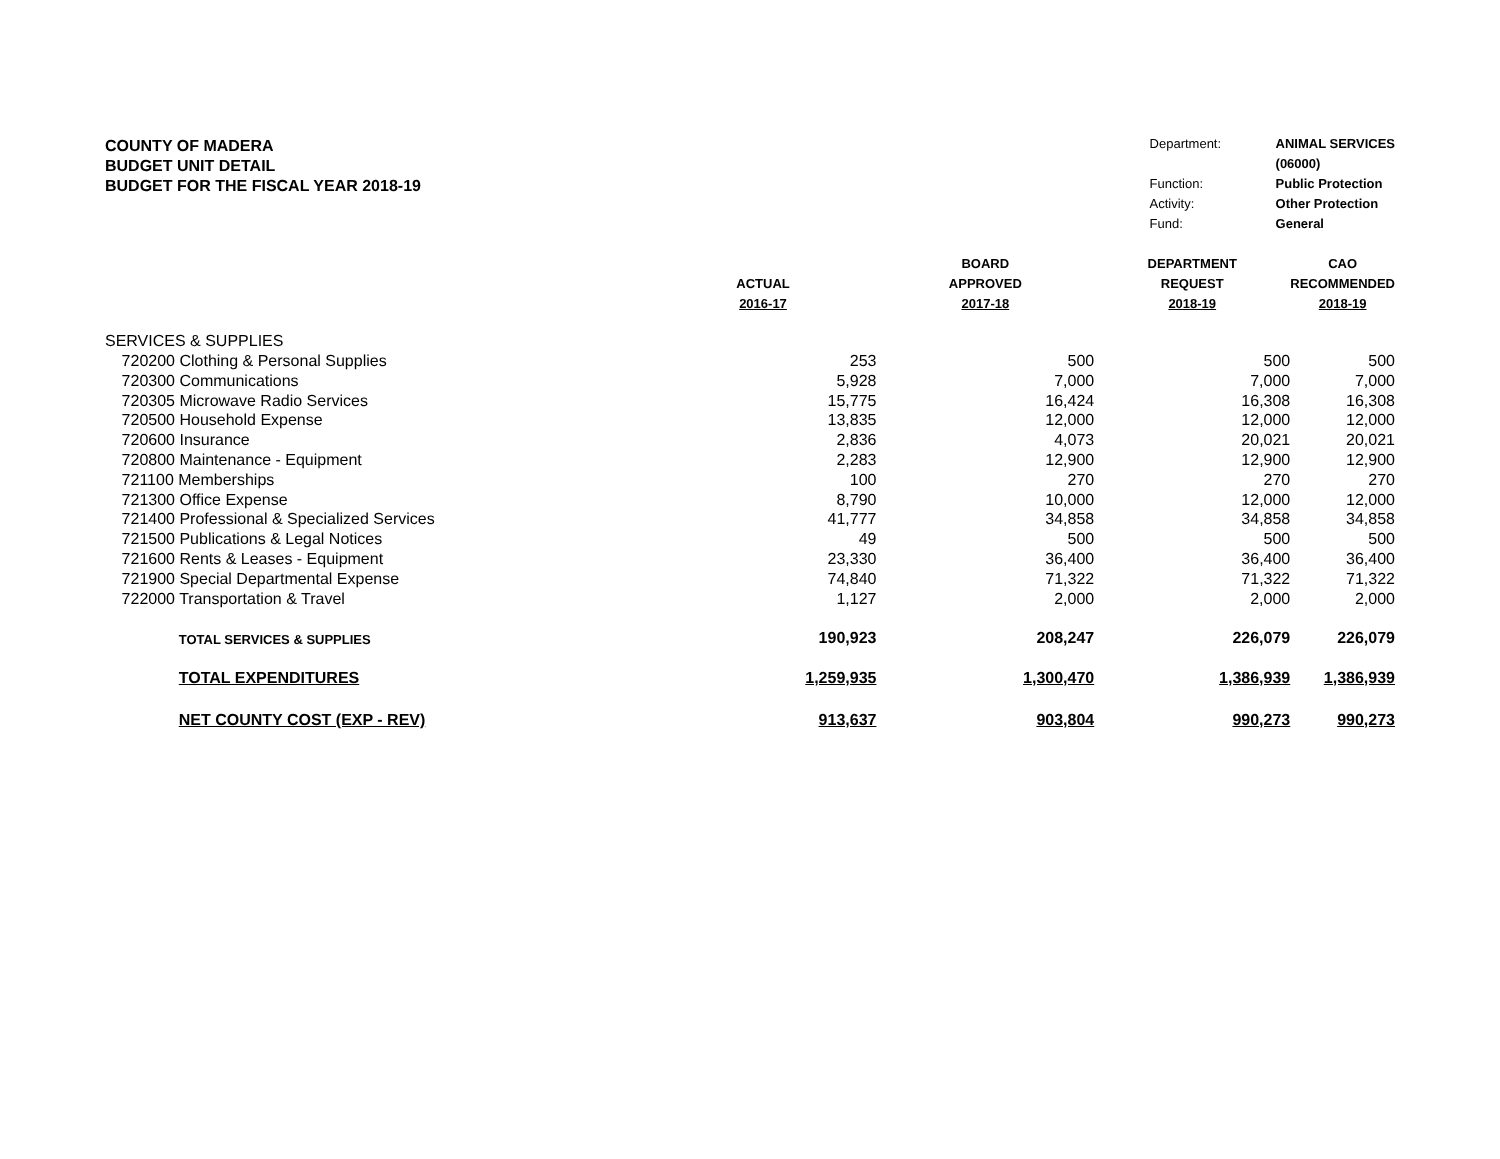COUNTY OF MADERA
BUDGET UNIT DETAIL
BUDGET FOR THE FISCAL YEAR 2018-19
| Department: | ANIMAL SERVICES |
| | (06000) |
| Function: | Public Protection |
| Activity: | Other Protection |
| Fund: | General |
| | | | | BOARD | DEPARTMENT | CAO |
| --- | --- | --- | --- | --- | --- | --- |
| | | | ACTUAL | APPROVED | REQUEST | RECOMMENDED |
| | | | 2016-17 | 2017-18 | 2018-19 | 2018-19 |
| SERVICES & SUPPLIES | | | | | | |
| | 720200 Clothing & Personal Supplies | | 253 | 500 | 500 | 500 |
| | 720300 Communications | | 5,928 | 7,000 | 7,000 | 7,000 |
| | 720305 Microwave Radio Services | | 15,775 | 16,424 | 16,308 | 16,308 |
| | 720500 Household Expense | | 13,835 | 12,000 | 12,000 | 12,000 |
| | 720600 Insurance | | 2,836 | 4,073 | 20,021 | 20,021 |
| | 720800 Maintenance - Equipment | | 2,283 | 12,900 | 12,900 | 12,900 |
| | 721100 Memberships | | 100 | 270 | 270 | 270 |
| | 721300 Office Expense | | 8,790 | 10,000 | 12,000 | 12,000 |
| | 721400 Professional & Specialized Services | | 41,777 | 34,858 | 34,858 | 34,858 |
| | 721500 Publications & Legal Notices | | 49 | 500 | 500 | 500 |
| | 721600 Rents & Leases - Equipment | | 23,330 | 36,400 | 36,400 | 36,400 |
| | 721900 Special Departmental Expense | | 74,840 | 71,322 | 71,322 | 71,322 |
| | 722000 Transportation & Travel | | 1,127 | 2,000 | 2,000 | 2,000 |
| | | TOTAL SERVICES & SUPPLIES | 190,923 | 208,247 | 226,079 | 226,079 |
| | | TOTAL EXPENDITURES | 1,259,935 | 1,300,470 | 1,386,939 | 1,386,939 |
| | | NET COUNTY COST (EXP - REV) | 913,637 | 903,804 | 990,273 | 990,273 |